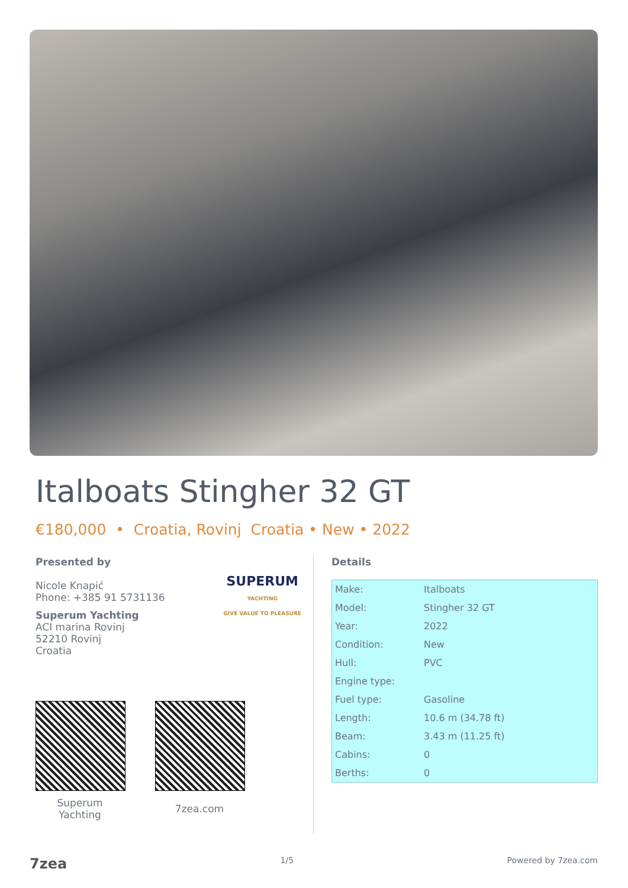Italboats Stingher 32 GT
€180,000 • Croatia, Rovinj Croatia • New • 2022
Presented by
Nicole Knapić
Phone: +385 91 5731136
Superum Yachting
ACI marina Rovinj
52210 Rovinj
Croatia
SUPERUM
YACHTING
GIVE VALUE TO PLEASURE
Superum
Yachting
7zea.com
Details
| Make: | Italboats |
| Model: | Stingher 32 GT |
| Year: | 2022 |
| Condition: | New |
| Hull: | PVC |
| Engine type: | |
| Fuel type: | Gasoline |
| Length: | 10.6 m (34.78 ft) |
| Beam: | 3.43 m (11.25 ft) |
| Cabins: | 0 |
| Berths: | 0 |
7zea 1/5 Powered by 7zea.com